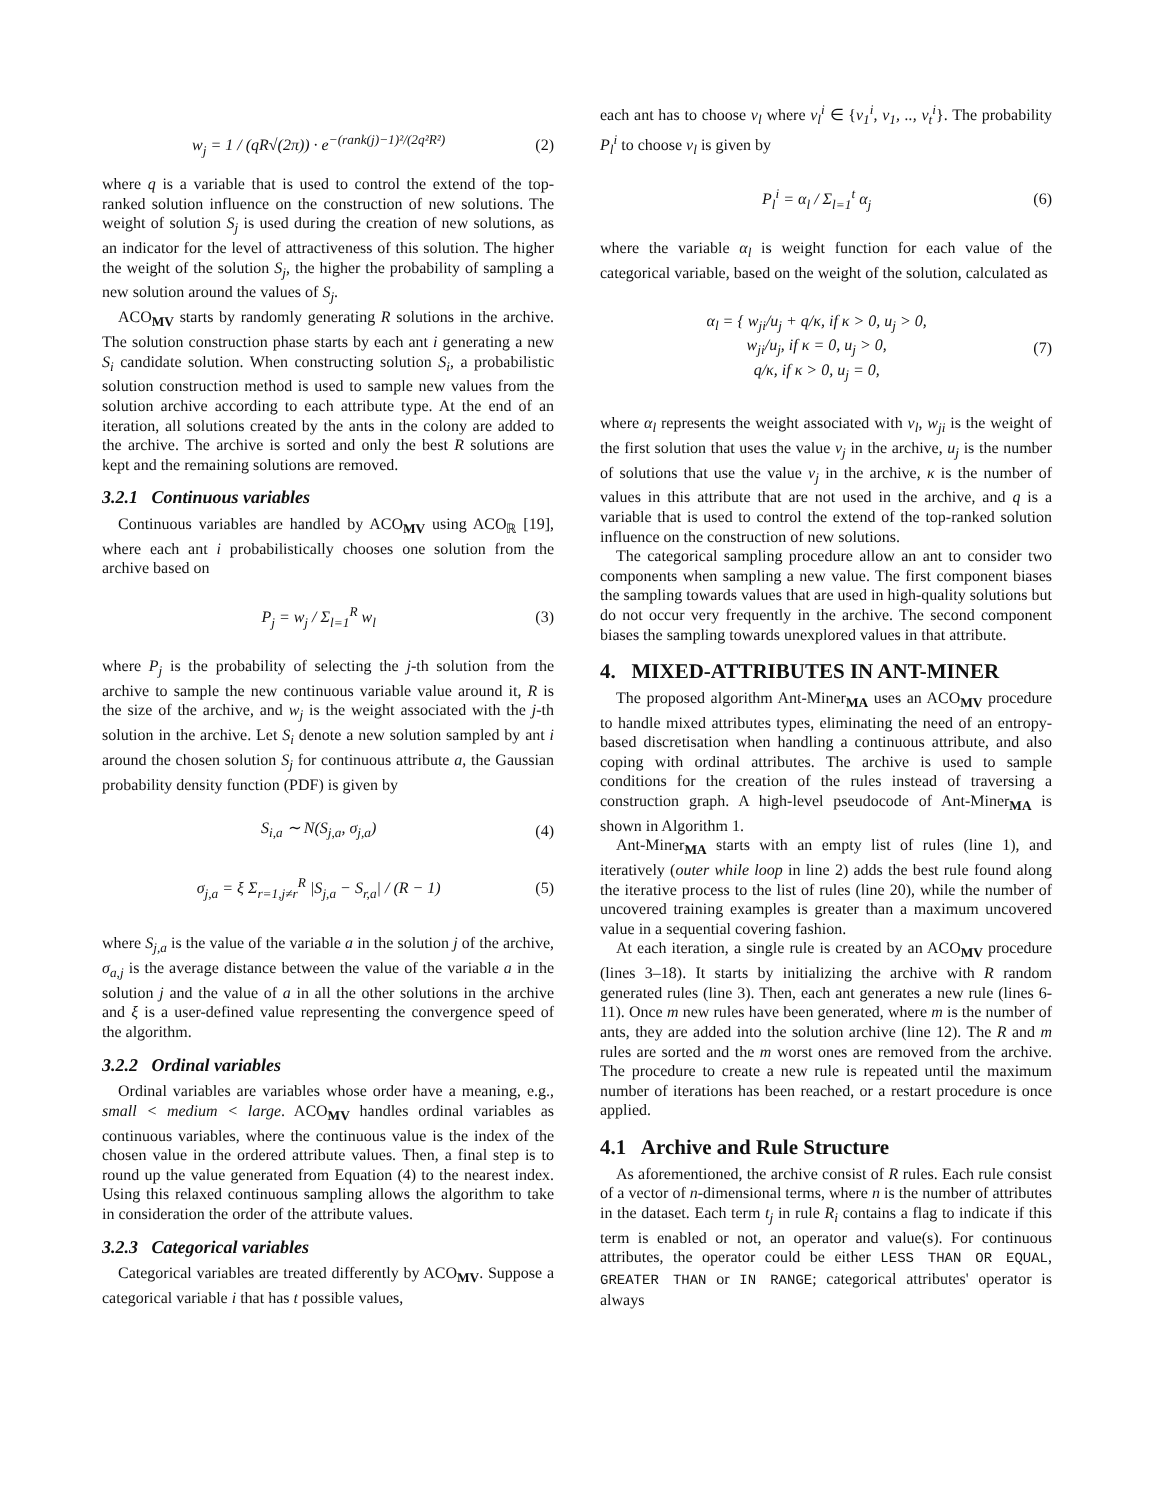w<sub>j</sub> = 1 / (qR√(2π)) · e<sup>−(rank(j)−1)²/(2q²R²)</sup>
(2)
where q is a variable that is used to control the extend of the top-ranked solution influence on the construction of new solutions. The weight of solution S<sub>j</sub> is used during the creation of new solutions, as an indicator for the level of attractiveness of this solution. The higher the weight of the solution S<sub>j</sub>, the higher the probability of sampling a new solution around the values of S<sub>j</sub>.
ACO<sub>MV</sub> starts by randomly generating R solutions in the archive. The solution construction phase starts by each ant i generating a new S<sub>i</sub> candidate solution. When constructing solution S<sub>i</sub>, a probabilistic solution construction method is used to sample new values from the solution archive according to each attribute type. At the end of an iteration, all solutions created by the ants in the colony are added to the archive. The archive is sorted and only the best R solutions are kept and the remaining solutions are removed.
3.2.1 Continuous variables
Continuous variables are handled by ACO<sub>MV</sub> using ACO<sub>ℝ</sub> [19], where each ant i probabilistically chooses one solution from the archive based on
P<sub>j</sub> = w<sub>j</sub> / Σ<sub>l=1</sub><sup>R</sup> w<sub>l</sub> (3)
where P<sub>j</sub> is the probability of selecting the j-th solution from the archive to sample the new continuous variable value around it, R is the size of the archive, and w<sub>j</sub> is the weight associated with the j-th solution in the archive. Let S<sub>i</sub> denote a new solution sampled by ant i around the chosen solution S<sub>j</sub> for continuous attribute a, the Gaussian probability density function (PDF) is given by
S<sub>i,a</sub> ∼ N(S<sub>j,a</sub>, σ<sub>j,a</sub>) (4)
σ<sub>j,a</sub> = ξ Σ<sub>r=1,j≠r</sub><sup>R</sup> |S<sub>j,a</sub> − S<sub>r,a</sub>| / (R − 1)
(5)
where S<sub>j,a</sub> is the value of the variable a in the solution j of the archive, σ<sub>a,j</sub> is the average distance between the value of the variable a in the solution j and the value of a in all the other solutions in the archive and ξ is a user-defined value representing the convergence speed of the algorithm.
3.2.2 Ordinal variables
Ordinal variables are variables whose order have a meaning, e.g., small < medium < large. ACO<sub>MV</sub> handles ordinal variables as continuous variables, where the continuous value is the index of the chosen value in the ordered attribute values. Then, a final step is to round up the value generated from Equation (4) to the nearest index. Using this relaxed continuous sampling allows the algorithm to take in consideration the order of the attribute values.
3.2.3 Categorical variables
Categorical variables are treated differently by ACO<sub>MV</sub>. Suppose a categorical variable i that has t possible values,
each ant has to choose v<sub>l</sub> where v<sub>l</sub><sup>i</sup> ∈ {v<sub>1</sub><sup>i</sup>, v<sub>1</sub>, .., v<sub>t</sub><sup>i</sup>}. The probability P<sub>l</sub><sup>i</sup> to choose v<sub>l</sub> is given by
P<sub>l</sub><sup>i</sup> = α<sub>l</sub> / Σ<sub>l=1</sub><sup>t</sup> α<sub>j</sub> (6)
where the variable α<sub>l</sub> is weight function for each value of the categorical variable, based on the weight of the solution, calculated as
α<sub>l</sub> = { w<sub>ji</sub>/u<sub>j</sub> + q/κ, if κ > 0, u<sub>j</sub> > 0,
w<sub>ji</sub>/u<sub>j</sub>, if κ = 0, u<sub>j</sub> > 0,
q/κ, if κ > 0, u<sub>j</sub> = 0,
(7)
where α<sub>l</sub> represents the weight associated with v<sub>l</sub>, w<sub>ji</sub> is the weight of the first solution that uses the value v<sub>j</sub> in the archive, u<sub>j</sub> is the number of solutions that use the value v<sub>j</sub> in the archive, κ is the number of values in this attribute that are not used in the archive, and q is a variable that is used to control the extend of the top-ranked solution influence on the construction of new solutions.
The categorical sampling procedure allow an ant to consider two components when sampling a new value. The first component biases the sampling towards values that are used in high-quality solutions but do not occur very frequently in the archive. The second component biases the sampling towards unexplored values in that attribute.
4. MIXED-ATTRIBUTES IN ANT-MINER
The proposed algorithm Ant-Miner<sub>MA</sub> uses an ACO<sub>MV</sub> procedure to handle mixed attributes types, eliminating the need of an entropy-based discretisation when handling a continuous attribute, and also coping with ordinal attributes. The archive is used to sample conditions for the creation of the rules instead of traversing a construction graph. A high-level pseudocode of Ant-Miner<sub>MA</sub> is shown in Algorithm 1.
Ant-Miner<sub>MA</sub> starts with an empty list of rules (line 1), and iteratively (outer while loop in line 2) adds the best rule found along the iterative process to the list of rules (line 20), while the number of uncovered training examples is greater than a maximum uncovered value in a sequential covering fashion.
At each iteration, a single rule is created by an ACO<sub>MV</sub> procedure (lines 3–18). It starts by initializing the archive with R random generated rules (line 3). Then, each ant generates a new rule (lines 6-11). Once m new rules have been generated, where m is the number of ants, they are added into the solution archive (line 12). The R and m rules are sorted and the m worst ones are removed from the archive. The procedure to create a new rule is repeated until the maximum number of iterations has been reached, or a restart procedure is once applied.
4.1 Archive and Rule Structure
As aforementioned, the archive consist of R rules. Each rule consist of a vector of n-dimensional terms, where n is the number of attributes in the dataset. Each term t<sub>j</sub> in rule R<sub>i</sub> contains a flag to indicate if this term is enabled or not, an operator and value(s). For continuous attributes, the operator could be either LESS THAN OR EQUAL, GREATER THAN or IN RANGE; categorical attributes' operator is always